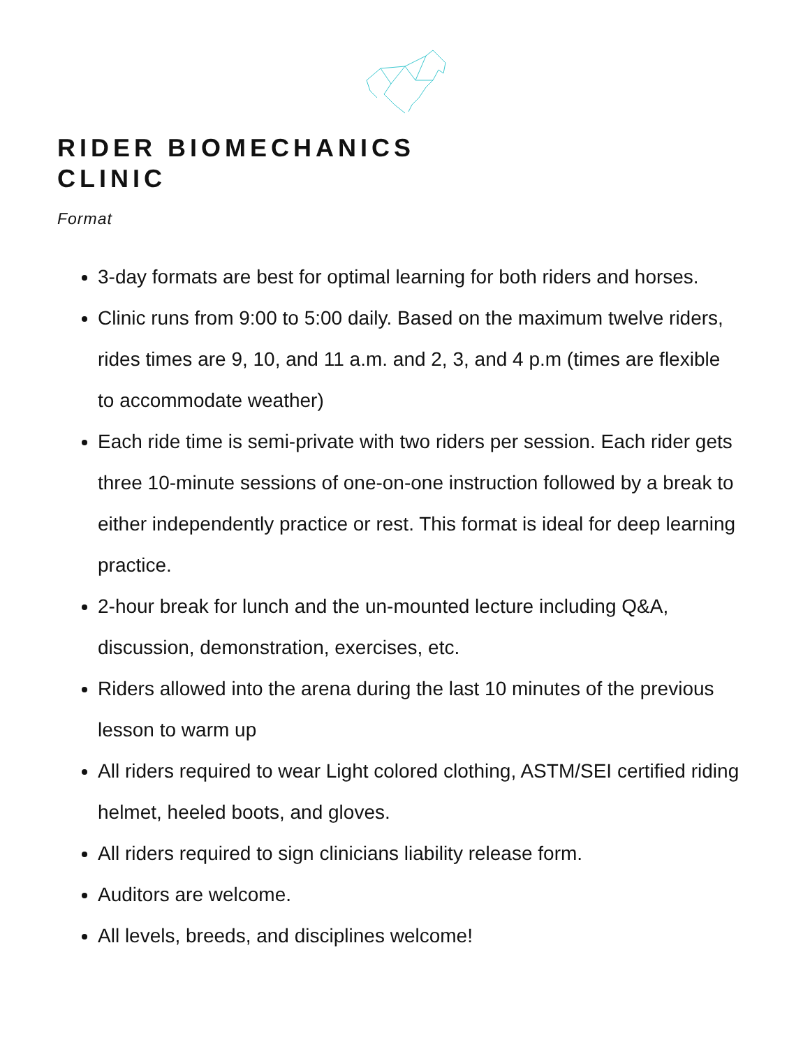RIDER BIOMECHANICS
CLINIC
Format
3-day formats are best for optimal learning for both riders and horses.
Clinic runs from 9:00 to 5:00 daily. Based on the maximum twelve riders, rides times are 9, 10, and 11 a.m. and 2, 3, and 4 p.m (times are flexible to accommodate weather)
Each ride time is semi-private with two riders per session. Each rider gets three 10-minute sessions of one-on-one instruction followed by a break to either independently practice or rest. This format is ideal for deep learning practice.
2-hour break for lunch and the un-mounted lecture including Q&A, discussion, demonstration, exercises, etc.
Riders allowed into the arena during the last 10 minutes of the previous lesson to warm up
All riders required to wear Light colored clothing, ASTM/SEI certified riding helmet, heeled boots, and gloves.
All riders required to sign clinicians liability release form.
Auditors are welcome.
All levels, breeds, and disciplines welcome!